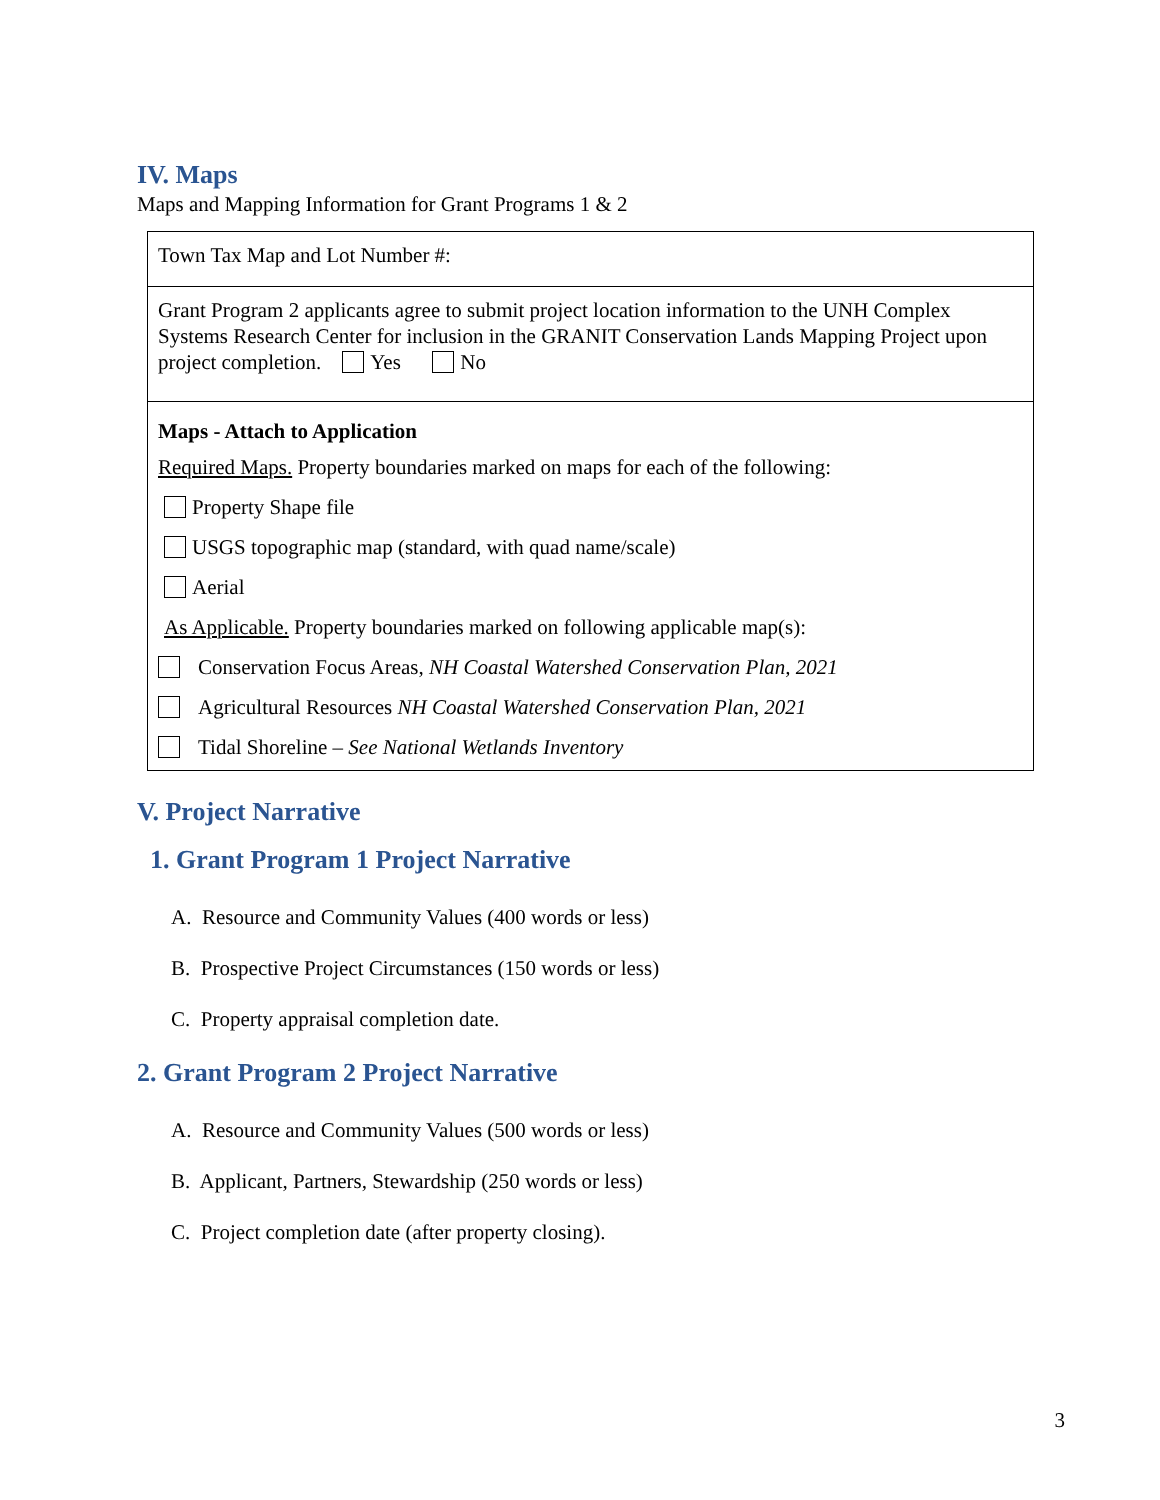IV. Maps
Maps and Mapping Information for Grant Programs 1 & 2
| Town Tax Map and Lot Number #: |
| Grant Program 2 applicants agree to submit project location information to the UNH Complex Systems Research Center for inclusion in the GRANIT Conservation Lands Mapping Project upon project completion. Yes No |
| Maps - Attach to Application Required Maps. Property boundaries marked on maps for each of the following: Property Shape file USGS topographic map (standard, with quad name/scale) Aerial As Applicable. Property boundaries marked on following applicable map(s): Conservation Focus Areas, NH Coastal Watershed Conservation Plan, 2021 Agricultural Resources NH Coastal Watershed Conservation Plan, 2021 Tidal Shoreline – See National Wetlands Inventory |
V. Project Narrative
1. Grant Program 1 Project Narrative
A. Resource and Community Values (400 words or less)
B. Prospective Project Circumstances (150 words or less)
C. Property appraisal completion date.
2. Grant Program 2 Project Narrative
A. Resource and Community Values (500 words or less)
B. Applicant, Partners, Stewardship (250 words or less)
C. Project completion date (after property closing).
3